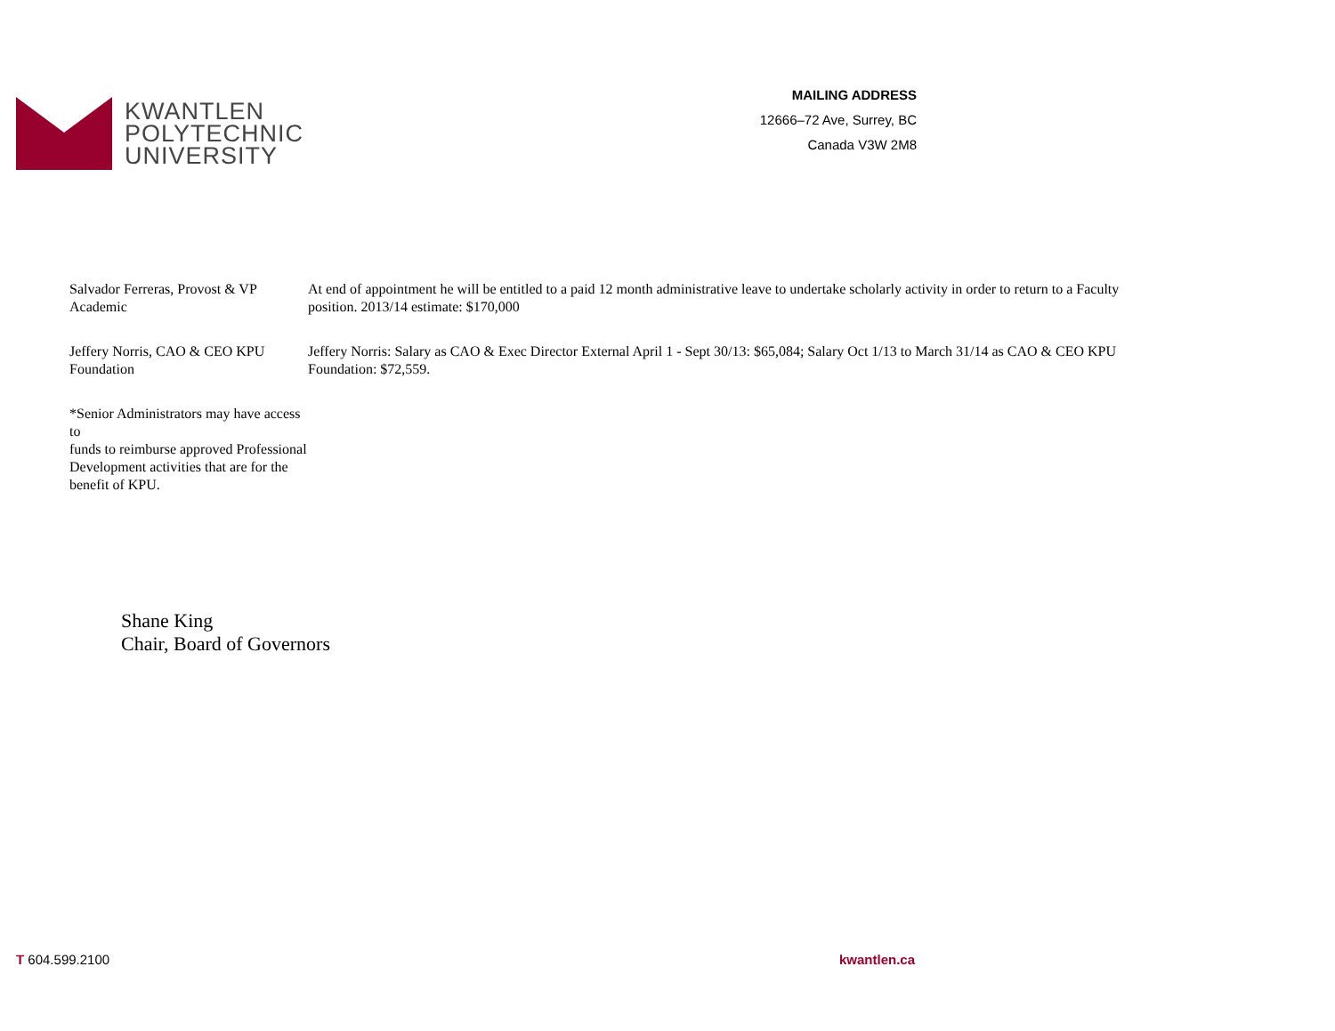KWANTLEN
POLYTECHNIC
UNIVERSITY
MAILING ADDRESS
12666–72 Ave, Surrey, BC
Canada V3W 2M8
Salvador Ferreras, Provost & VP Academic
At end of appointment he will be entitled to a paid 12 month administrative leave to undertake scholarly activity in order to return to a Faculty position. 2013/14 estimate: $170,000
Jeffery Norris, CAO & CEO KPU Foundation
Jeffery Norris: Salary as CAO & Exec Director External April 1 - Sept 30/13: $65,084; Salary Oct 1/13 to March 31/14 as CAO & CEO KPU Foundation: $72,559.
*Senior Administrators may have access to
funds to reimburse approved Professional
Development activities that are for the
benefit of KPU.
Shane King
Chair, Board of Governors
T 604.599.2100 kwantlen.ca